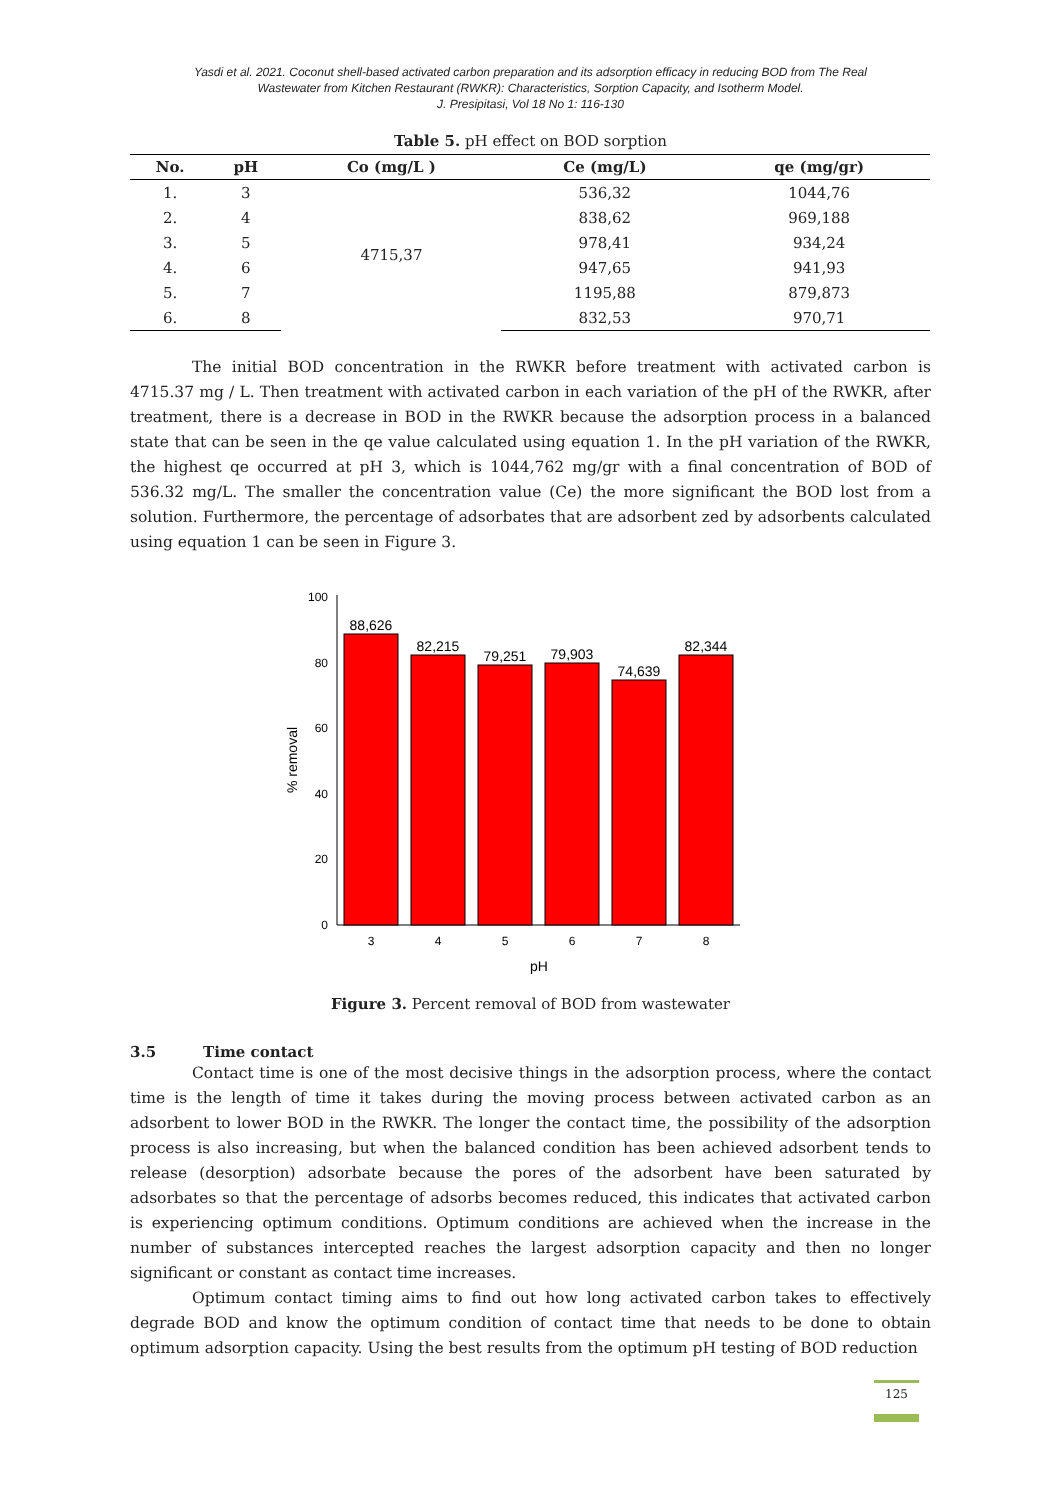Yasdi et al. 2021. Coconut shell-based activated carbon preparation and its adsorption efficacy in reducing BOD from The Real
Wastewater from Kitchen Restaurant (RWKR): Characteristics, Sorption Capacity, and Isotherm Model.
J. Presipitasi, Vol 18 No 1: 116-130
Table 5. pH effect on BOD sorption
| No. | pH | Co (mg/L ) | Ce (mg/L) | qe (mg/gr) |
| --- | --- | --- | --- | --- |
| 1. | 3 | 4715,37 | 536,32 | 1044,76 |
| 2. | 4 | | 838,62 | 969,188 |
| 3. | 5 | | 978,41 | 934,24 |
| 4. | 6 | | 947,65 | 941,93 |
| 5. | 7 | | 1195,88 | 879,873 |
| 6. | 8 | | 832,53 | 970,71 |
The initial BOD concentration in the RWKR before treatment with activated carbon is 4715.37 mg / L. Then treatment with activated carbon in each variation of the pH of the RWKR, after treatment, there is a decrease in BOD in the RWKR because the adsorption process in a balanced state that can be seen in the qe value calculated using equation 1. In the pH variation of the RWKR, the highest qe occurred at pH 3, which is 1044,762 mg/gr with a final concentration of BOD of 536.32 mg/L. The smaller the concentration value (Ce) the more significant the BOD lost from a solution. Furthermore, the percentage of adsorbates that are adsorbent zed by adsorbents calculated using equation 1 can be seen in Figure 3.
0
20
40
60
80
100
% removal
88,626
82,215
79,251
79,903
74,639
82,344
3
4
5
6
7
8
pH
Figure 3. Percent removal of BOD from wastewater
3.5 Time contact
Contact time is one of the most decisive things in the adsorption process, where the contact time is the length of time it takes during the moving process between activated carbon as an adsorbent to lower BOD in the RWKR. The longer the contact time, the possibility of the adsorption process is also increasing, but when the balanced condition has been achieved adsorbent tends to release (desorption) adsorbate because the pores of the adsorbent have been saturated by adsorbates so that the percentage of adsorbs becomes reduced, this indicates that activated carbon is experiencing optimum conditions. Optimum conditions are achieved when the increase in the number of substances intercepted reaches the largest adsorption capacity and then no longer significant or constant as contact time increases.
Optimum contact timing aims to find out how long activated carbon takes to effectively degrade BOD and know the optimum condition of contact time that needs to be done to obtain optimum adsorption capacity. Using the best results from the optimum pH testing of BOD reduction
125